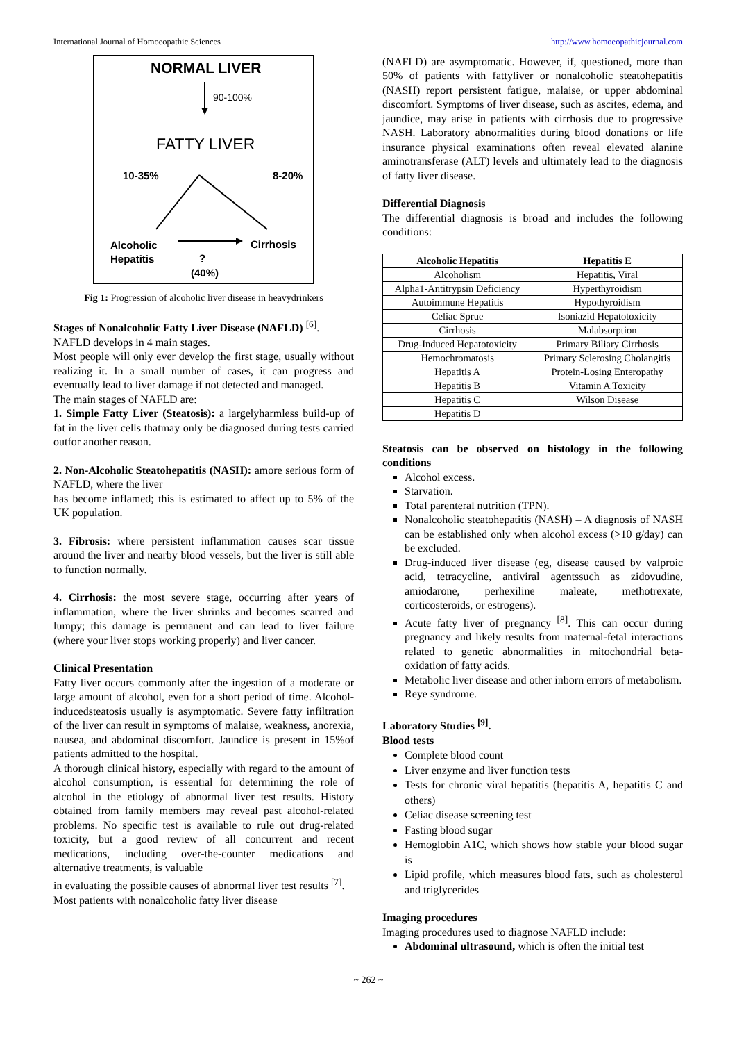International Journal of Homoeopathic Sciences http://www.homoeopathicjournal.com
NORMAL LIVER
90-100%
FATTY LIVER
10-35%
8-20%
Alcoholic
Hepatitis
Cirrhosis
?
(40%)
Fig 1: Progression of alcoholic liver disease in heavydrinkers
Stages of Nonalcoholic Fatty Liver Disease (NAFLD) <sup>[6]</sup>.
NAFLD develops in 4 main stages.
Most people will only ever develop the first stage, usually without realizing it. In a small number of cases, it can progress and eventually lead to liver damage if not detected and managed.
The main stages of NAFLD are:
1. Simple Fatty Liver (Steatosis): a largelyharmless build-up of fat in the liver cells thatmay only be diagnosed during tests carried outfor another reason.
2. Non-Alcoholic Steatohepatitis (NASH): amore serious form of NAFLD, where the liver
has become inflamed; this is estimated to affect up to 5% of the UK population.
3. Fibrosis: where persistent inflammation causes scar tissue around the liver and nearby blood vessels, but the liver is still able to function normally.
4. Cirrhosis: the most severe stage, occurring after years of inflammation, where the liver shrinks and becomes scarred and lumpy; this damage is permanent and can lead to liver failure (where your liver stops working properly) and liver cancer.
Clinical Presentation
Fatty liver occurs commonly after the ingestion of a moderate or large amount of alcohol, even for a short period of time. Alcohol-inducedsteatosis usually is asymptomatic. Severe fatty infiltration of the liver can result in symptoms of malaise, weakness, anorexia, nausea, and abdominal discomfort. Jaundice is present in 15%of patients admitted to the hospital.
A thorough clinical history, especially with regard to the amount of alcohol consumption, is essential for determining the role of alcohol in the etiology of abnormal liver test results. History obtained from family members may reveal past alcohol-related problems. No specific test is available to rule out drug-related toxicity, but a good review of all concurrent and recent medications, including over-the-counter medications and alternative treatments, is valuable
in evaluating the possible causes of abnormal liver test results <sup>[7]</sup>.
Most patients with nonalcoholic fatty liver disease
(NAFLD) are asymptomatic. However, if, questioned, more than 50% of patients with fattyliver or nonalcoholic steatohepatitis (NASH) report persistent fatigue, malaise, or upper abdominal discomfort. Symptoms of liver disease, such as ascites, edema, and jaundice, may arise in patients with cirrhosis due to progressive NASH. Laboratory abnormalities during blood donations or life insurance physical examinations often reveal elevated alanine aminotransferase (ALT) levels and ultimately lead to the diagnosis of fatty liver disease.
Differential Diagnosis
The differential diagnosis is broad and includes the following conditions:
| Alcoholic Hepatitis | Hepatitis E |
| --- | --- |
| Alcoholism | Hepatitis, Viral |
| Alpha1-Antitrypsin Deficiency | Hyperthyroidism |
| Autoimmune Hepatitis | Hypothyroidism |
| Celiac Sprue | Isoniazid Hepatotoxicity |
| Cirrhosis | Malabsorption |
| Drug-Induced Hepatotoxicity | Primary Biliary Cirrhosis |
| Hemochromatosis | Primary Sclerosing Cholangitis |
| Hepatitis A | Protein-Losing Enteropathy |
| Hepatitis B | Vitamin A Toxicity |
| Hepatitis C | Wilson Disease |
| Hepatitis D | |
Steatosis can be observed on histology in the following conditions
Alcohol excess.
Starvation.
Total parenteral nutrition (TPN).
Nonalcoholic steatohepatitis (NASH) – A diagnosis of NASH can be established only when alcohol excess (>10 g/day) can be excluded.
Drug-induced liver disease (eg, disease caused by valproic acid, tetracycline, antiviral agentssuch as zidovudine, amiodarone, perhexiline maleate, methotrexate, corticosteroids, or estrogens).
Acute fatty liver of pregnancy <sup>[8]</sup>. This can occur during pregnancy and likely results from maternal-fetal interactions related to genetic abnormalities in mitochondrial beta-oxidation of fatty acids.
Metabolic liver disease and other inborn errors of metabolism.
Reye syndrome.
Laboratory Studies <sup>[9]</sup>.
Blood tests
Complete blood count
Liver enzyme and liver function tests
Tests for chronic viral hepatitis (hepatitis A, hepatitis C and others)
Celiac disease screening test
Fasting blood sugar
Hemoglobin A1C, which shows how stable your blood sugar is
Lipid profile, which measures blood fats, such as cholesterol and triglycerides
Imaging procedures
Imaging procedures used to diagnose NAFLD include:
Abdominal ultrasound, which is often the initial test
~ 262 ~